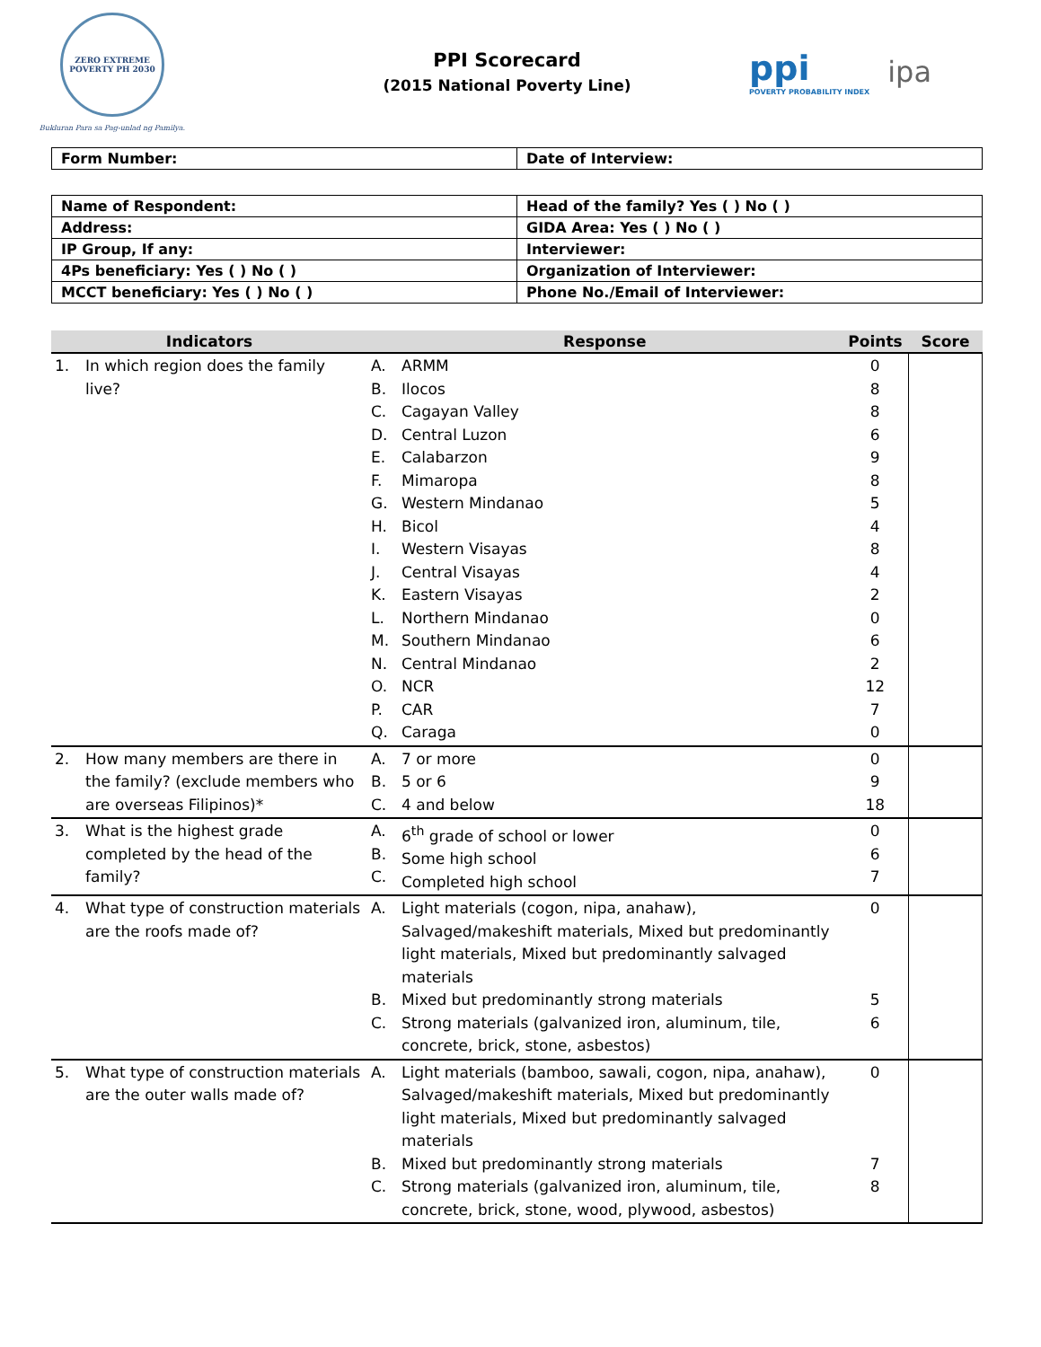ZERO EXTREME POVERTY PH 2030
Bukluran Para sa Pag-unlad ng Pamilya.
PPI Scorecard
(2015 National Poverty Line)
ppi
POVERTY PROBABILITY INDEX
ipa
| Form Number: | Date of Interview: |
| Name of Respondent: | Head of the family? Yes ( ) No ( ) |
| Address: | GIDA Area: Yes ( ) No ( ) |
| IP Group, If any: | Interviewer: |
| 4Ps beneficiary: Yes ( ) No ( ) | Organization of Interviewer: |
| MCCT beneficiary: Yes ( ) No ( ) | Phone No./Email of Interviewer: |
| Indicators | | Response | | Points | Score |
| --- | --- | --- | --- | --- | --- |
| 1. | In which region does the family live? | A. B. C. D. E. F. G. H. I. J. K. L. M. N. O. P. Q. | ARMM Ilocos Cagayan Valley Central Luzon Calabarzon Mimaropa Western Mindanao Bicol Western Visayas Central Visayas Eastern Visayas Northern Mindanao Southern Mindanao Central Mindanao NCR CAR Caraga | 0 8 8 6 9 8 5 4 8 4 2 0 6 2 12 7 0 | |
| 2. | How many members are there in the family? (exclude members who are overseas Filipinos)* | A. B. C. | 7 or more 5 or 6 4 and below | 0 9 18 | |
| 3. | What is the highest grade completed by the head of the family? | A. B. C. | 6<sup>th</sup> grade of school or lower Some high school Completed high school | 0 6 7 | |
| 4. | What type of construction materials are the roofs made of? | A. B. C. | Light materials (cogon, nipa, anahaw), Salvaged/makeshift materials, Mixed but predominantly light materials, Mixed but predominantly salvaged materials Mixed but predominantly strong materials Strong materials (galvanized iron, aluminum, tile, concrete, brick, stone, asbestos) | 0 5 6 | |
| 5. | What type of construction materials are the outer walls made of? | A. B. C. | Light materials (bamboo, sawali, cogon, nipa, anahaw), Salvaged/makeshift materials, Mixed but predominantly light materials, Mixed but predominantly salvaged materials Mixed but predominantly strong materials Strong materials (galvanized iron, aluminum, tile, concrete, brick, stone, wood, plywood, asbestos) | 0 7 8 | |